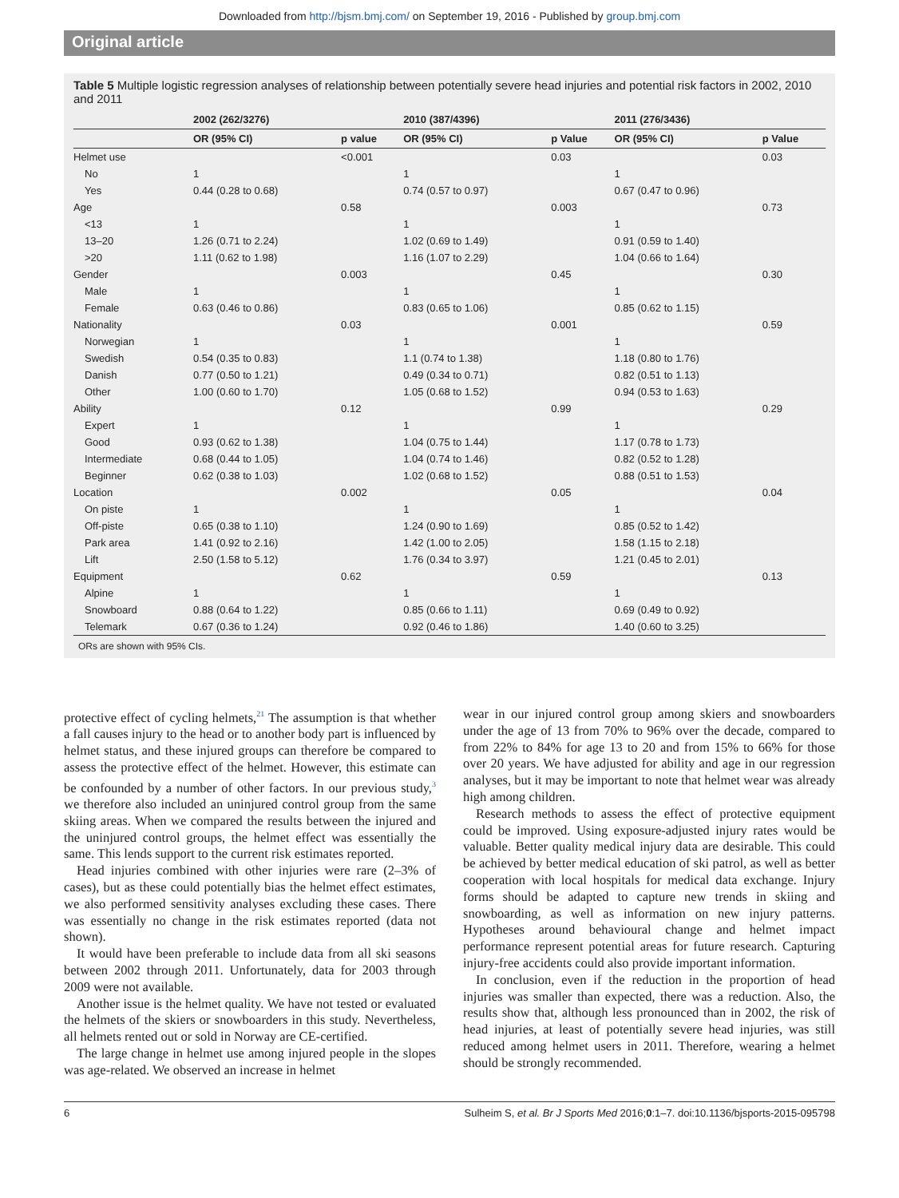Downloaded from http://bjsm.bmj.com/ on September 19, 2016 - Published by group.bmj.com
Original article
Table 5 Multiple logistic regression analyses of relationship between potentially severe head injuries and potential risk factors in 2002, 2010 and 2011
| | 2002 (262/3276) | | 2010 (387/4396) | | 2011 (276/3436) | |
| --- | --- | --- | --- | --- | --- | --- |
| | OR (95% CI) | p value | OR (95% CI) | p Value | OR (95% CI) | p Value |
| Helmet use | | <0.001 | | 0.03 | | 0.03 |
| No | 1 | | 1 | | 1 | |
| Yes | 0.44 (0.28 to 0.68) | | 0.74 (0.57 to 0.97) | | 0.67 (0.47 to 0.96) | |
| Age | | 0.58 | | 0.003 | | 0.73 |
| <13 | 1 | | 1 | | 1 | |
| 13–20 | 1.26 (0.71 to 2.24) | | 1.02 (0.69 to 1.49) | | 0.91 (0.59 to 1.40) | |
| >20 | 1.11 (0.62 to 1.98) | | 1.16 (1.07 to 2.29) | | 1.04 (0.66 to 1.64) | |
| Gender | | 0.003 | | 0.45 | | 0.30 |
| Male | 1 | | 1 | | 1 | |
| Female | 0.63 (0.46 to 0.86) | | 0.83 (0.65 to 1.06) | | 0.85 (0.62 to 1.15) | |
| Nationality | | 0.03 | | 0.001 | | 0.59 |
| Norwegian | 1 | | 1 | | 1 | |
| Swedish | 0.54 (0.35 to 0.83) | | 1.1 (0.74 to 1.38) | | 1.18 (0.80 to 1.76) | |
| Danish | 0.77 (0.50 to 1.21) | | 0.49 (0.34 to 0.71) | | 0.82 (0.51 to 1.13) | |
| Other | 1.00 (0.60 to 1.70) | | 1.05 (0.68 to 1.52) | | 0.94 (0.53 to 1.63) | |
| Ability | | 0.12 | | 0.99 | | 0.29 |
| Expert | 1 | | 1 | | 1 | |
| Good | 0.93 (0.62 to 1.38) | | 1.04 (0.75 to 1.44) | | 1.17 (0.78 to 1.73) | |
| Intermediate | 0.68 (0.44 to 1.05) | | 1.04 (0.74 to 1.46) | | 0.82 (0.52 to 1.28) | |
| Beginner | 0.62 (0.38 to 1.03) | | 1.02 (0.68 to 1.52) | | 0.88 (0.51 to 1.53) | |
| Location | | 0.002 | | 0.05 | | 0.04 |
| On piste | 1 | | 1 | | 1 | |
| Off-piste | 0.65 (0.38 to 1.10) | | 1.24 (0.90 to 1.69) | | 0.85 (0.52 to 1.42) | |
| Park area | 1.41 (0.92 to 2.16) | | 1.42 (1.00 to 2.05) | | 1.58 (1.15 to 2.18) | |
| Lift | 2.50 (1.58 to 5.12) | | 1.76 (0.34 to 3.97) | | 1.21 (0.45 to 2.01) | |
| Equipment | | 0.62 | | 0.59 | | 0.13 |
| Alpine | 1 | | 1 | | 1 | |
| Snowboard | 0.88 (0.64 to 1.22) | | 0.85 (0.66 to 1.11) | | 0.69 (0.49 to 0.92) | |
| Telemark | 0.67 (0.36 to 1.24) | | 0.92 (0.46 to 1.86) | | 1.40 (0.60 to 3.25) | |
ORs are shown with 95% CIs.
protective effect of cycling helmets,<sup>21</sup> The assumption is that whether a fall causes injury to the head or to another body part is influenced by helmet status, and these injured groups can therefore be compared to assess the protective effect of the helmet. However, this estimate can be confounded by a number of other factors. In our previous study,<sup>3</sup> we therefore also included an uninjured control group from the same skiing areas. When we compared the results between the injured and the uninjured control groups, the helmet effect was essentially the same. This lends support to the current risk estimates reported.
Head injuries combined with other injuries were rare (2–3% of cases), but as these could potentially bias the helmet effect estimates, we also performed sensitivity analyses excluding these cases. There was essentially no change in the risk estimates reported (data not shown).
It would have been preferable to include data from all ski seasons between 2002 through 2011. Unfortunately, data for 2003 through 2009 were not available.
Another issue is the helmet quality. We have not tested or evaluated the helmets of the skiers or snowboarders in this study. Nevertheless, all helmets rented out or sold in Norway are CE-certified.
The large change in helmet use among injured people in the slopes was age-related. We observed an increase in helmet
wear in our injured control group among skiers and snowboarders under the age of 13 from 70% to 96% over the decade, compared to from 22% to 84% for age 13 to 20 and from 15% to 66% for those over 20 years. We have adjusted for ability and age in our regression analyses, but it may be important to note that helmet wear was already high among children.
Research methods to assess the effect of protective equipment could be improved. Using exposure-adjusted injury rates would be valuable. Better quality medical injury data are desirable. This could be achieved by better medical education of ski patrol, as well as better cooperation with local hospitals for medical data exchange. Injury forms should be adapted to capture new trends in skiing and snowboarding, as well as information on new injury patterns. Hypotheses around behavioural change and helmet impact performance represent potential areas for future research. Capturing injury-free accidents could also provide important information.
In conclusion, even if the reduction in the proportion of head injuries was smaller than expected, there was a reduction. Also, the results show that, although less pronounced than in 2002, the risk of head injuries, at least of potentially severe head injuries, was still reduced among helmet users in 2011. Therefore, wearing a helmet should be strongly recommended.
6 Sulheim S, et al. Br J Sports Med 2016;0:1–7. doi:10.1136/bjsports-2015-095798